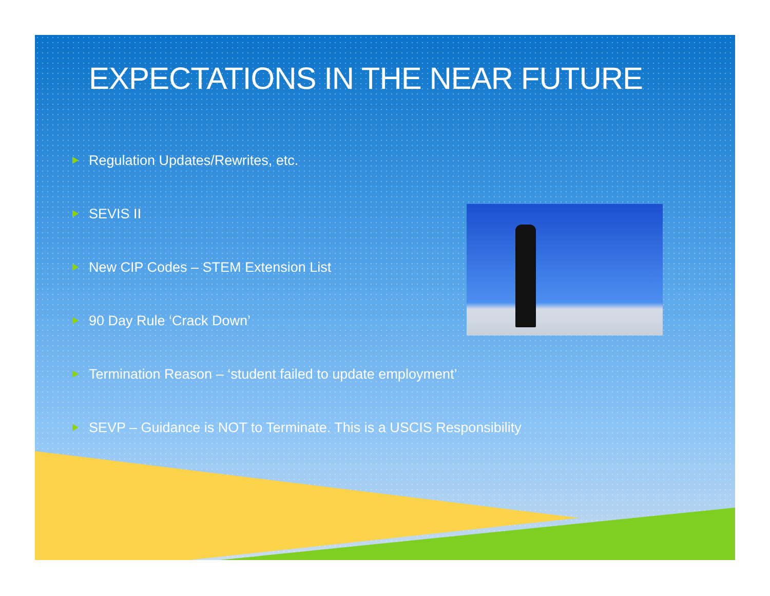EXPECTATIONS IN THE NEAR FUTURE
Regulation Updates/Rewrites, etc.
SEVIS II
New CIP Codes – STEM Extension List
90 Day Rule ‘Crack Down’
Termination Reason – ‘student failed to update employment’
SEVP – Guidance is NOT to Terminate. This is a USCIS Responsibility